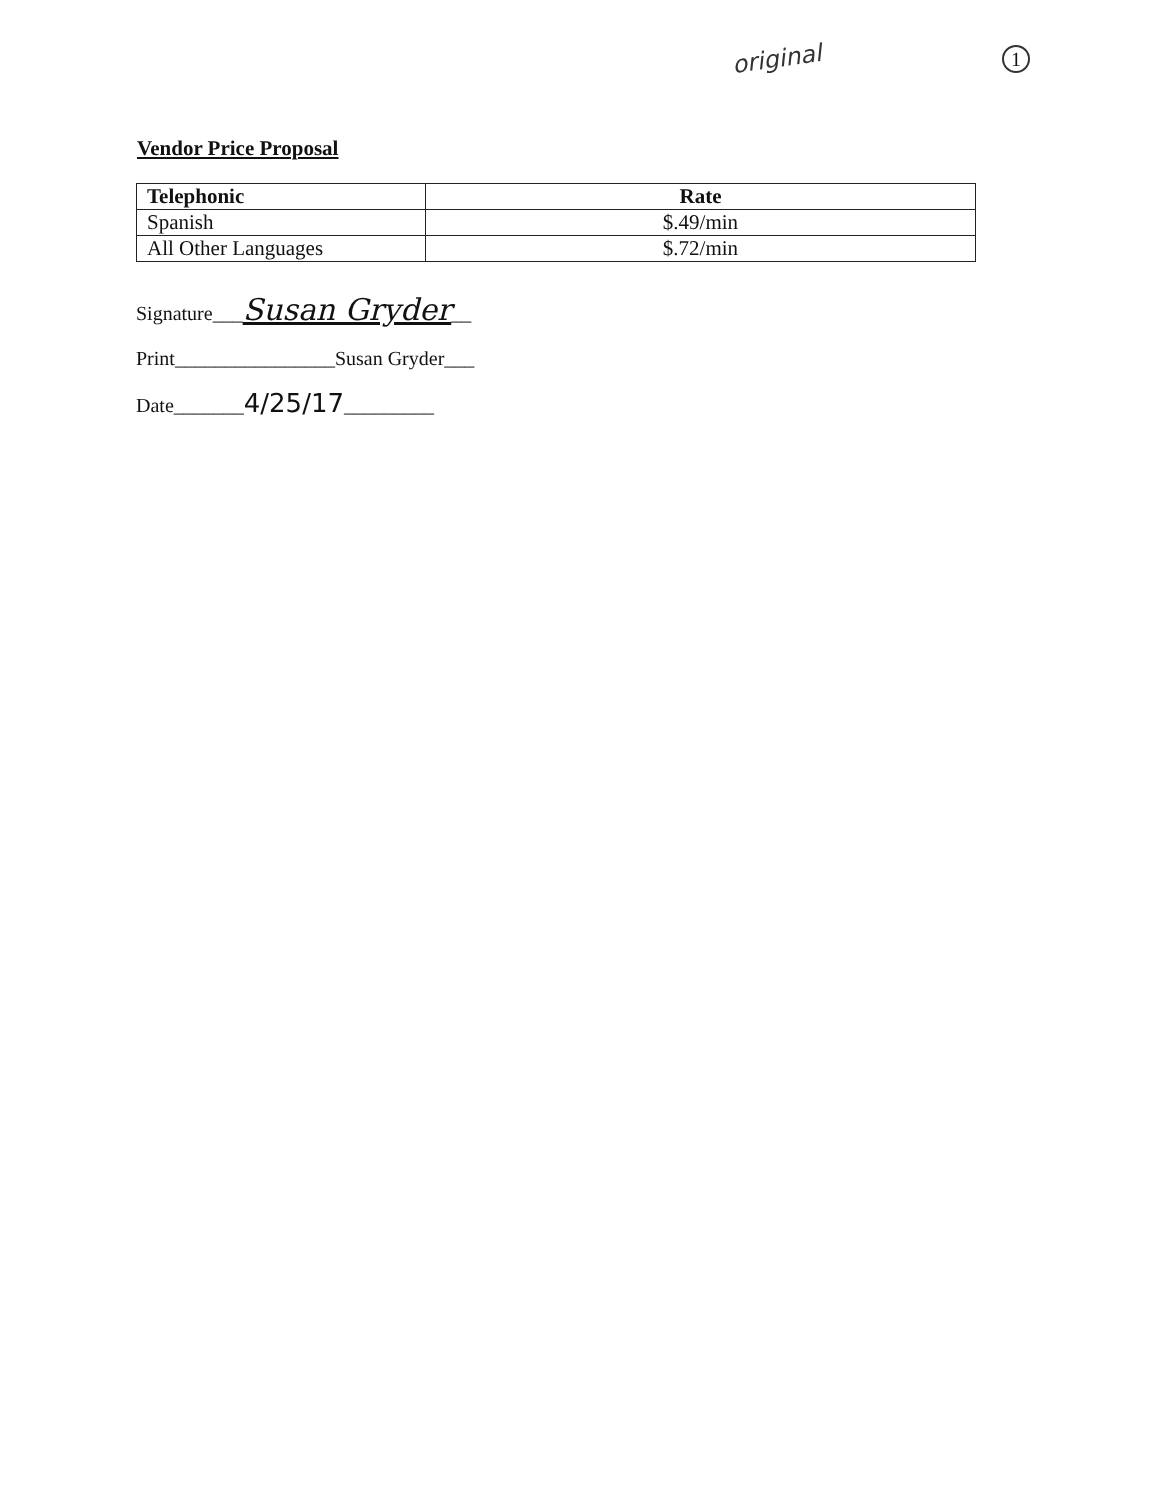original 1
Vendor Price Proposal
| Telephonic | Rate |
| --- | --- |
| Spanish | $.49/min |
| All Other Languages | $.72/min |
Signature___Susan Gryder__
Print________________Susan Gryder___
Date_______4/25/17_________